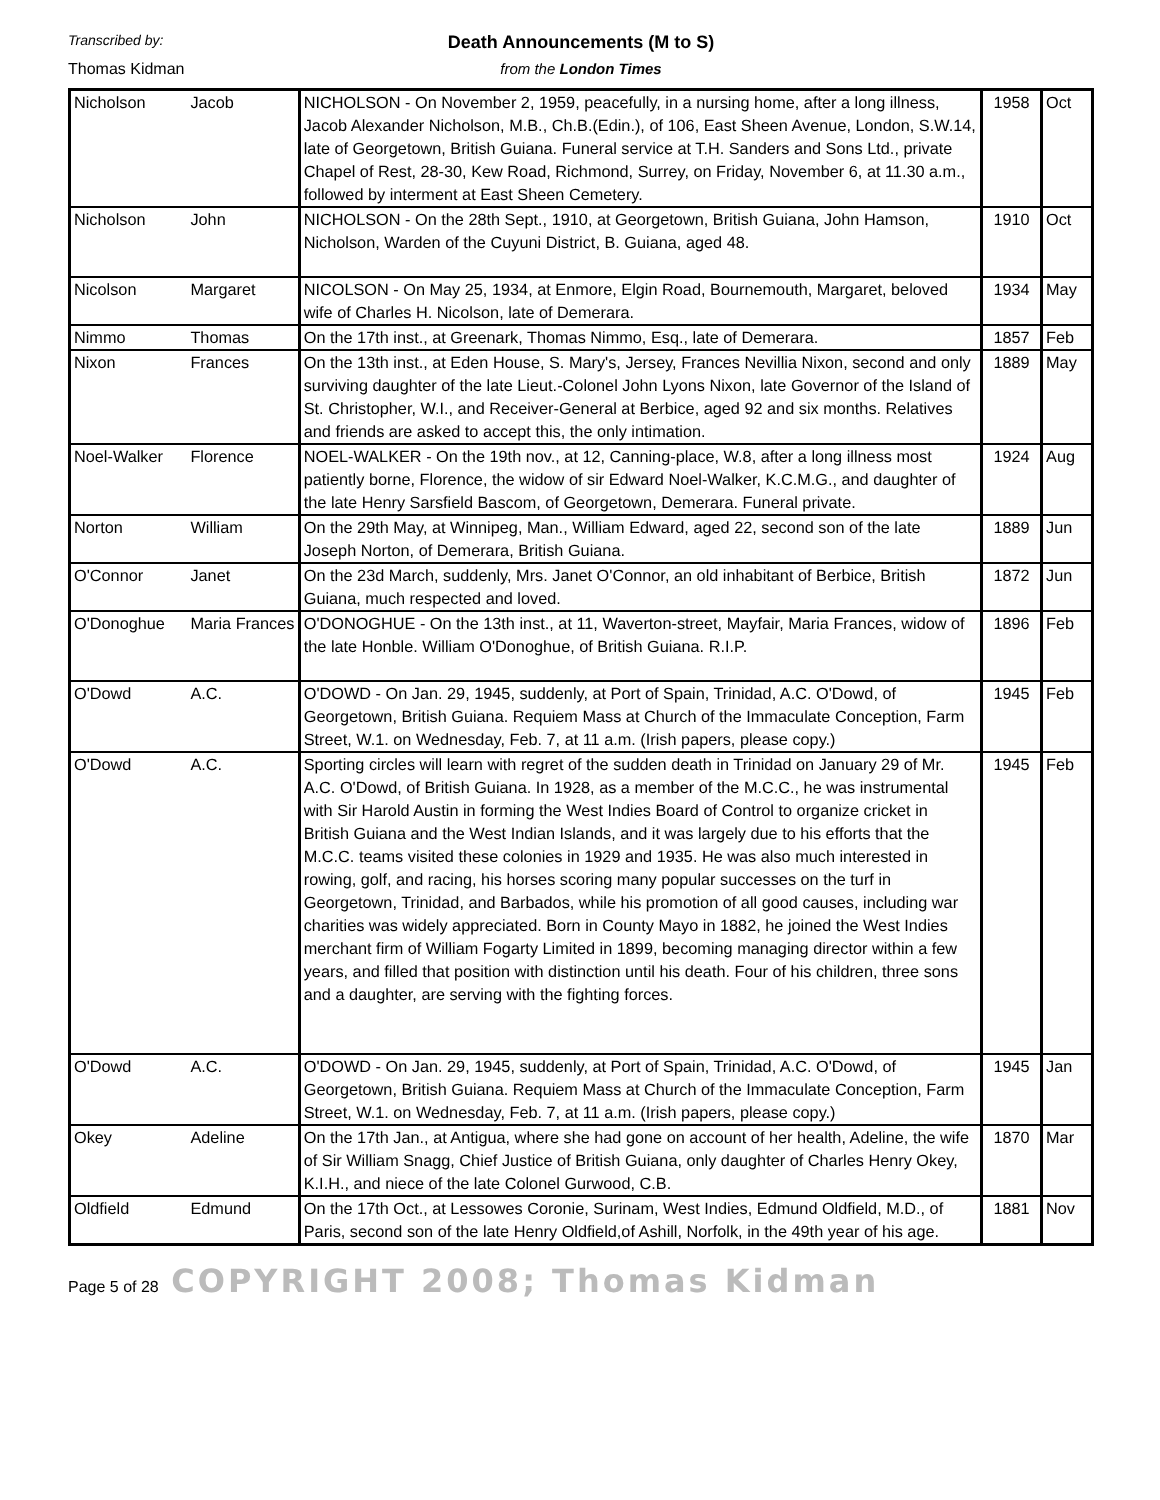Transcribed by: Death Announcements (M to S)
Thomas Kidman from the London Times
| Nicholson | Jacob | NICHOLSON - On November 2, 1959, peacefully, in a nursing home, after a long illness, Jacob Alexander Nicholson, M.B., Ch.B.(Edin.), of 106, East Sheen Avenue, London, S.W.14, late of Georgetown, British Guiana. Funeral service at T.H. Sanders and Sons Ltd., private Chapel of Rest, 28-30, Kew Road, Richmond, Surrey, on Friday, November 6, at 11.30 a.m., followed by interment at East Sheen Cemetery. | 1958 | Oct |
| Nicholson | John | NICHOLSON - On the 28th Sept., 1910, at Georgetown, British Guiana, John Hamson, Nicholson, Warden of the Cuyuni District, B. Guiana, aged 48. | 1910 | Oct |
| Nicolson | Margaret | NICOLSON - On May 25, 1934, at Enmore, Elgin Road, Bournemouth, Margaret, beloved wife of Charles H. Nicolson, late of Demerara. | 1934 | May |
| Nimmo | Thomas | On the 17th inst., at Greenark, Thomas Nimmo, Esq., late of Demerara. | 1857 | Feb |
| Nixon | Frances | On the 13th inst., at Eden House, S. Mary's, Jersey, Frances Nevillia Nixon, second and only surviving daughter of the late Lieut.-Colonel John Lyons Nixon, late Governor of the Island of St. Christopher, W.I., and Receiver-General at Berbice, aged 92 and six months. Relatives and friends are asked to accept this, the only intimation. | 1889 | May |
| Noel-Walker | Florence | NOEL-WALKER - On the 19th nov., at 12, Canning-place, W.8, after a long illness most patiently borne, Florence, the widow of sir Edward Noel-Walker, K.C.M.G., and daughter of the late Henry Sarsfield Bascom, of Georgetown, Demerara. Funeral private. | 1924 | Aug |
| Norton | William | On the 29th May, at Winnipeg, Man., William Edward, aged 22, second son of the late Joseph Norton, of Demerara, British Guiana. | 1889 | Jun |
| O'Connor | Janet | On the 23d March, suddenly, Mrs. Janet O'Connor, an old inhabitant of Berbice, British Guiana, much respected and loved. | 1872 | Jun |
| O'Donoghue | Maria Frances | O'DONOGHUE - On the 13th inst., at 11, Waverton-street, Mayfair, Maria Frances, widow of the late Honble. William O'Donoghue, of British Guiana. R.I.P. | 1896 | Feb |
| O'Dowd | A.C. | O'DOWD - On Jan. 29, 1945, suddenly, at Port of Spain, Trinidad, A.C. O'Dowd, of Georgetown, British Guiana. Requiem Mass at Church of the Immaculate Conception, Farm Street, W.1. on Wednesday, Feb. 7, at 11 a.m. (Irish papers, please copy.) | 1945 | Feb |
| O'Dowd | A.C. | Sporting circles will learn with regret of the sudden death in Trinidad on January 29 of Mr. A.C. O'Dowd, of British Guiana. In 1928, as a member of the M.C.C., he was instrumental with Sir Harold Austin in forming the West Indies Board of Control to organize cricket in British Guiana and the West Indian Islands, and it was largely due to his efforts that the M.C.C. teams visited these colonies in 1929 and 1935. He was also much interested in rowing, golf, and racing, his horses scoring many popular successes on the turf in Georgetown, Trinidad, and Barbados, while his promotion of all good causes, including war charities was widely appreciated. Born in County Mayo in 1882, he joined the West Indies merchant firm of William Fogarty Limited in 1899, becoming managing director within a few years, and filled that position with distinction until his death. Four of his children, three sons and a daughter, are serving with the fighting forces. | 1945 | Feb |
| O'Dowd | A.C. | O'DOWD - On Jan. 29, 1945, suddenly, at Port of Spain, Trinidad, A.C. O'Dowd, of Georgetown, British Guiana. Requiem Mass at Church of the Immaculate Conception, Farm Street, W.1. on Wednesday, Feb. 7, at 11 a.m. (Irish papers, please copy.) | 1945 | Jan |
| Okey | Adeline | On the 17th Jan., at Antigua, where she had gone on account of her health, Adeline, the wife of Sir William Snagg, Chief Justice of British Guiana, only daughter of Charles Henry Okey, K.I.H., and niece of the late Colonel Gurwood, C.B. | 1870 | Mar |
| Oldfield | Edmund | On the 17th Oct., at Lessowes Coronie, Surinam, West Indies, Edmund Oldfield, M.D., of Paris, second son of the late Henry Oldfield,of Ashill, Norfolk, in the 49th year of his age. | 1881 | Nov |
Page 5 of 28 COPYRIGHT 2008; Thomas Kidman